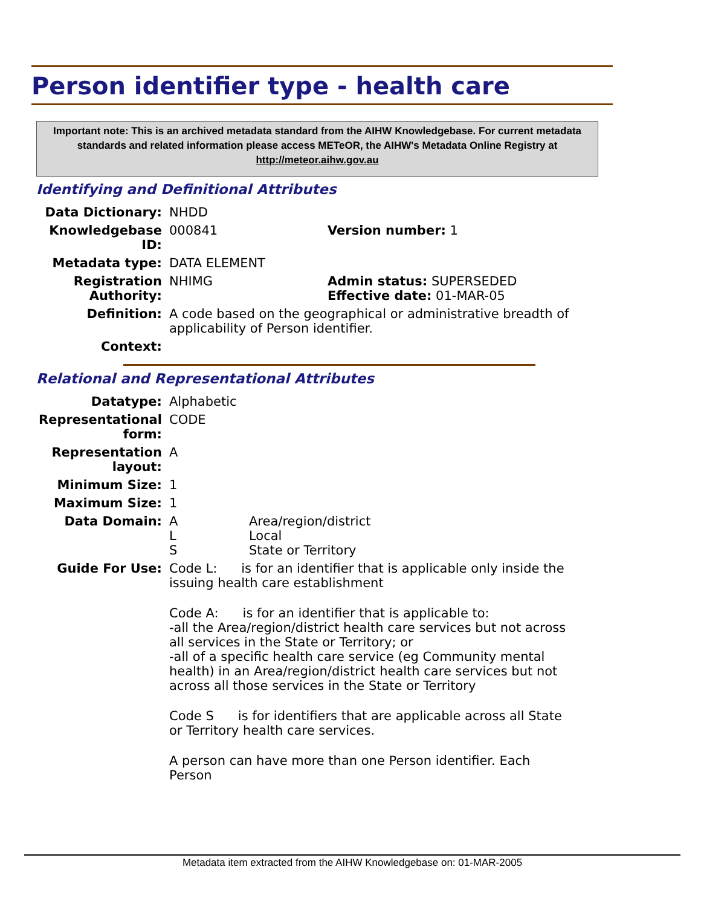Person identifier type - health care
Important note: This is an archived metadata standard from the AIHW Knowledgebase. For current metadata standards and related information please access METeOR, the AIHW's Metadata Online Registry at http://meteor.aihw.gov.au
Identifying and Definitional Attributes
| Data Dictionary: | NHDD | |
| Knowledgebase ID: | 000841 | Version number: 1 |
| Metadata type: | DATA ELEMENT | |
| Registration Authority: | NHIMG | Admin status: SUPERSEDED Effective date: 01-MAR-05 |
| Definition: | A code based on the geographical or administrative breadth of applicability of Person identifier. | |
| Context: | | |
Relational and Representational Attributes
| Datatype: | Alphabetic | |
| Representational form: | CODE | |
| Representation layout: | A | |
| Minimum Size: | 1 | |
| Maximum Size: | 1 | |
| Data Domain: | A L S | Area/region/district Local State or Territory |
| Guide For Use: | Code L: is for an identifier that is applicable only inside the issuing health care establishment Code A: is for an identifier that is applicable to: -all the Area/region/district health care services but not across all services in the State or Territory; or -all of a specific health care service (eg Community mental health) in an Area/region/district health care services but not across all those services in the State or Territory Code S is for identifiers that are applicable across all State or Territory health care services. A person can have more than one Person identifier. Each Person | |
Metadata item extracted from the AIHW Knowledgebase on: 01-MAR-2005